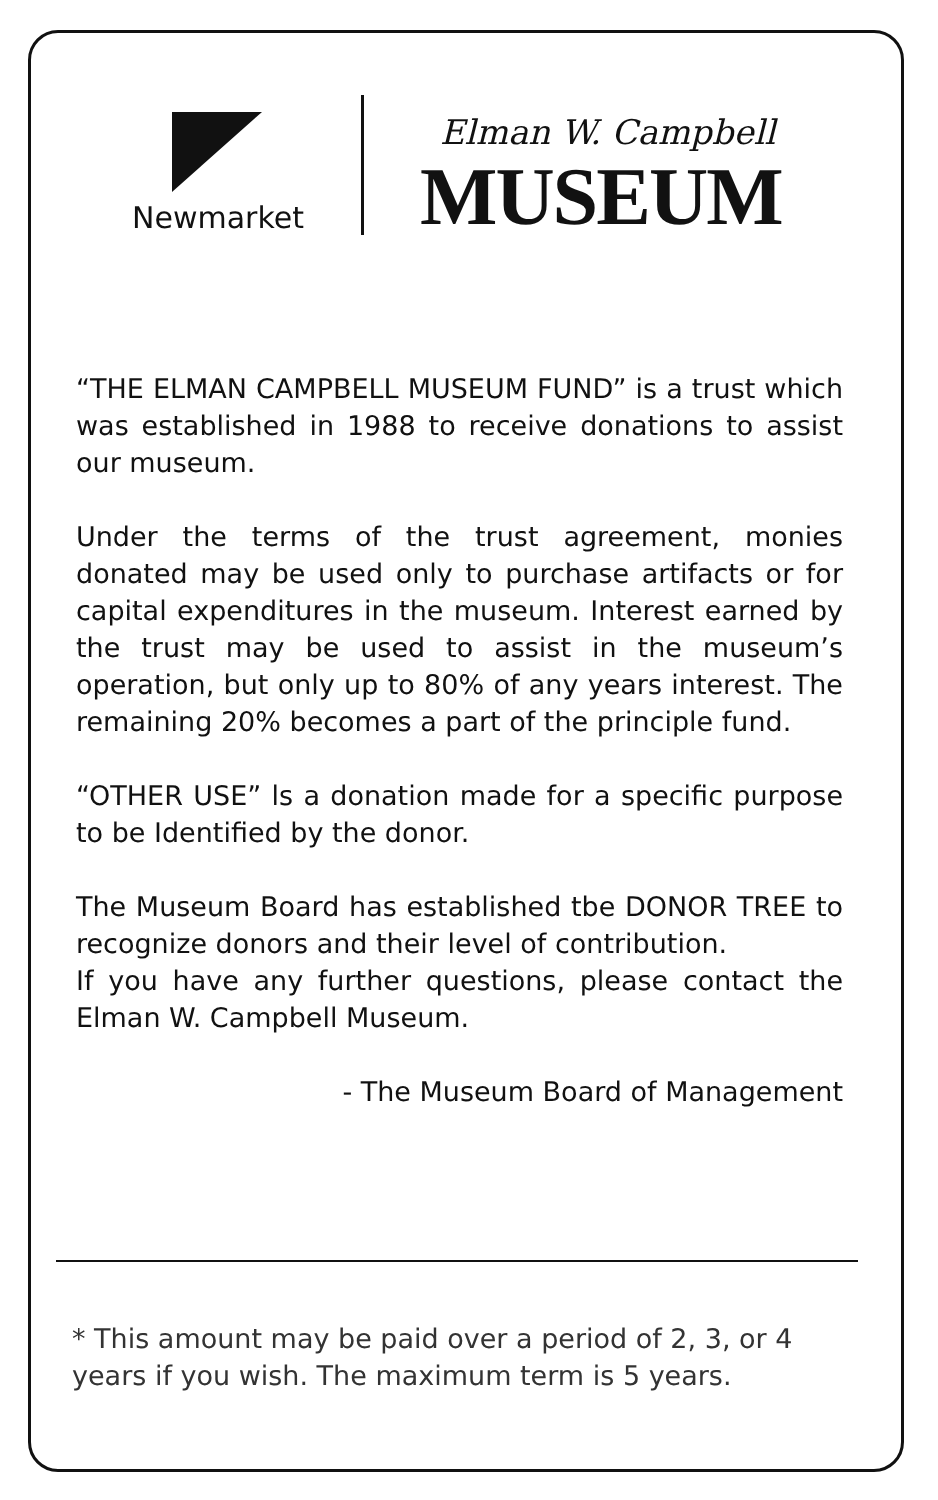Newmarket
Elman W. Campbell
MUSEUM
“THE ELMAN CAMPBELL MUSEUM FUND” is a trust which was established in 1988 to receive donations to assist our museum.
Under the terms of the trust agreement, monies donated may be used only to purchase artifacts or for capital expenditures in the museum. Interest earned by the trust may be used to assist in the museum’s operation, but only up to 80% of any years interest. The remaining 20% becomes a part of the principle fund.
“OTHER USE” ls a donation made for a specific purpose to be Identified by the donor.
The Museum Board has established tbe DONOR TREE to recognize donors and their level of contribution.
If you have any further questions, please contact the Elman W. Campbell Museum.
- The Museum Board of Management
* This amount may be paid over a period of 2, 3, or 4 years if you wish. The maximum term is 5 years.